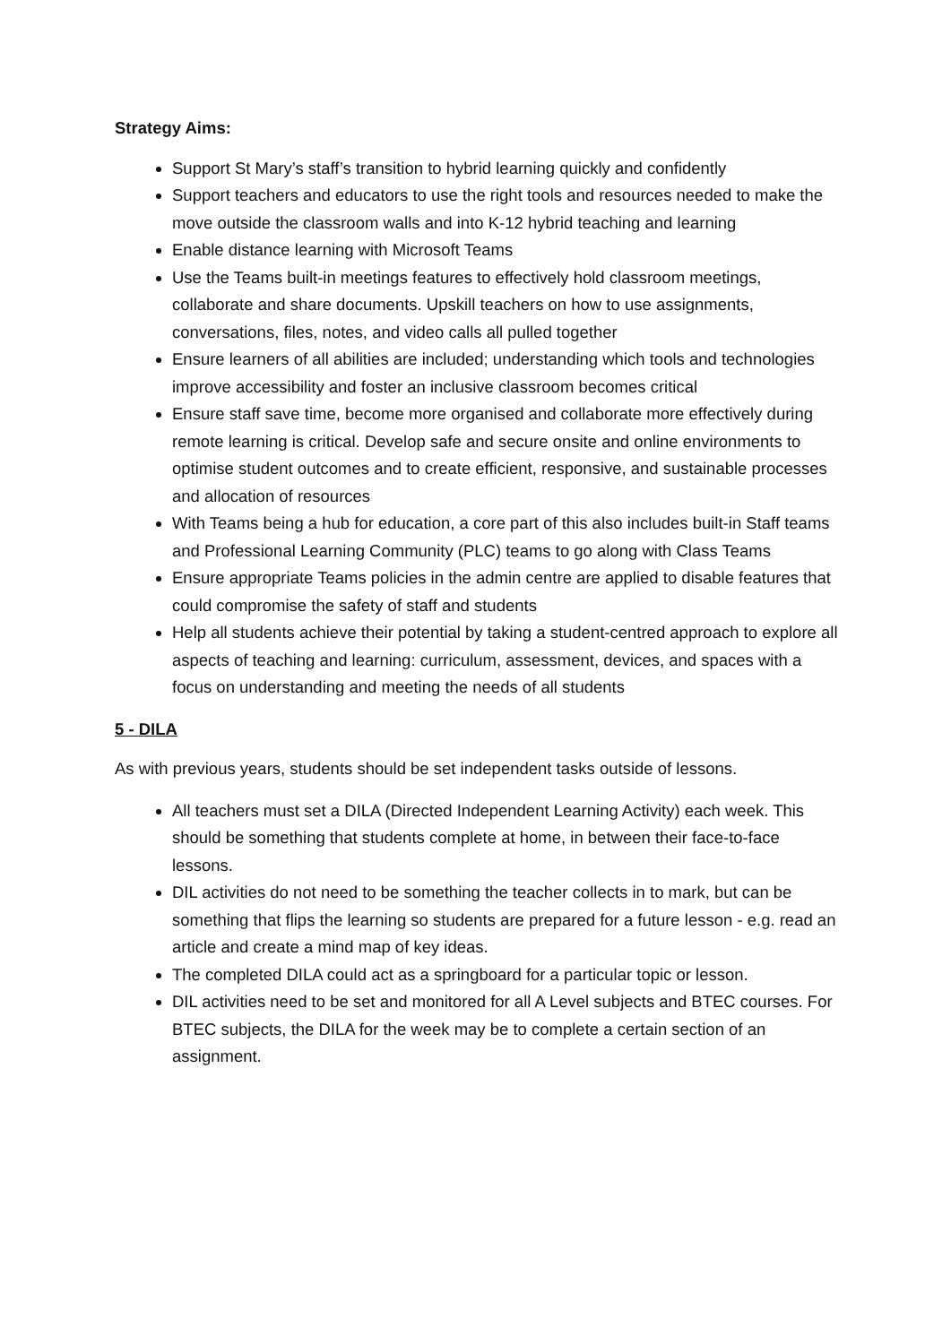Strategy Aims:
Support St Mary’s staff’s transition to hybrid learning quickly and confidently
Support teachers and educators to use the right tools and resources needed to make the move outside the classroom walls and into K-12 hybrid teaching and learning
Enable distance learning with Microsoft Teams
Use the Teams built-in meetings features to effectively hold classroom meetings, collaborate and share documents. Upskill teachers on how to use assignments, conversations, files, notes, and video calls all pulled together
Ensure learners of all abilities are included; understanding which tools and technologies improve accessibility and foster an inclusive classroom becomes critical
Ensure staff save time, become more organised and collaborate more effectively during remote learning is critical. Develop safe and secure onsite and online environments to optimise student outcomes and to create efficient, responsive, and sustainable processes and allocation of resources
With Teams being a hub for education, a core part of this also includes built-in Staff teams and Professional Learning Community (PLC) teams to go along with Class Teams
Ensure appropriate Teams policies in the admin centre are applied to disable features that could compromise the safety of staff and students
Help all students achieve their potential by taking a student-centred approach to explore all aspects of teaching and learning: curriculum, assessment, devices, and spaces with a focus on understanding and meeting the needs of all students
5 - DILA
As with previous years, students should be set independent tasks outside of lessons.
All teachers must set a DILA (Directed Independent Learning Activity) each week. This should be something that students complete at home, in between their face-to-face lessons.
DIL activities do not need to be something the teacher collects in to mark, but can be something that flips the learning so students are prepared for a future lesson - e.g. read an article and create a mind map of key ideas.
The completed DILA could act as a springboard for a particular topic or lesson.
DIL activities need to be set and monitored for all A Level subjects and BTEC courses. For BTEC subjects, the DILA for the week may be to complete a certain section of an assignment.